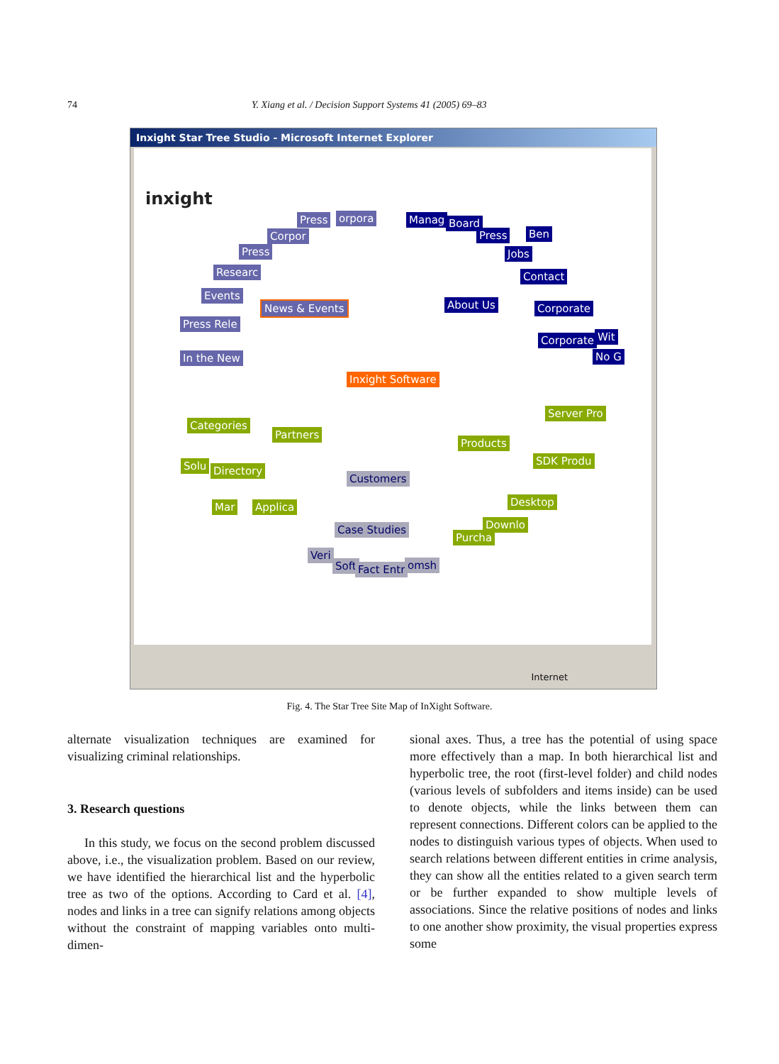74 Y. Xiang et al. / Decision Support Systems 41 (2005) 69–83
Inxight Star Tree Studio - Microsoft Internet Explorer
inxight
Inxight Software
News & Events
Press orpora
Corpor
Press
Researc
Events
Press Rele
In the New
Manag Board
Press Ben
Jobs
Contact
About Us Corporate
Corporate Wit
No G
Categories
Partners
Solu Directory
Mar Applica
Server Pro
Products
SDK Produ
Desktop
Downlo
Purcha
Customers
Case Studies
Veri
Soft Fact Entr omsh
Internet
Fig. 4. The Star Tree Site Map of InXight Software.
alternate visualization techniques are examined for visualizing criminal relationships.
3. Research questions
In this study, we focus on the second problem discussed above, i.e., the visualization problem. Based on our review, we have identified the hierarchical list and the hyperbolic tree as two of the options. According to Card et al. [4], nodes and links in a tree can signify relations among objects without the constraint of mapping variables onto multi-dimen-
sional axes. Thus, a tree has the potential of using space more effectively than a map. In both hierarchical list and hyperbolic tree, the root (first-level folder) and child nodes (various levels of subfolders and items inside) can be used to denote objects, while the links between them can represent connections. Different colors can be applied to the nodes to distinguish various types of objects. When used to search relations between different entities in crime analysis, they can show all the entities related to a given search term or be further expanded to show multiple levels of associations. Since the relative positions of nodes and links to one another show proximity, the visual properties express some